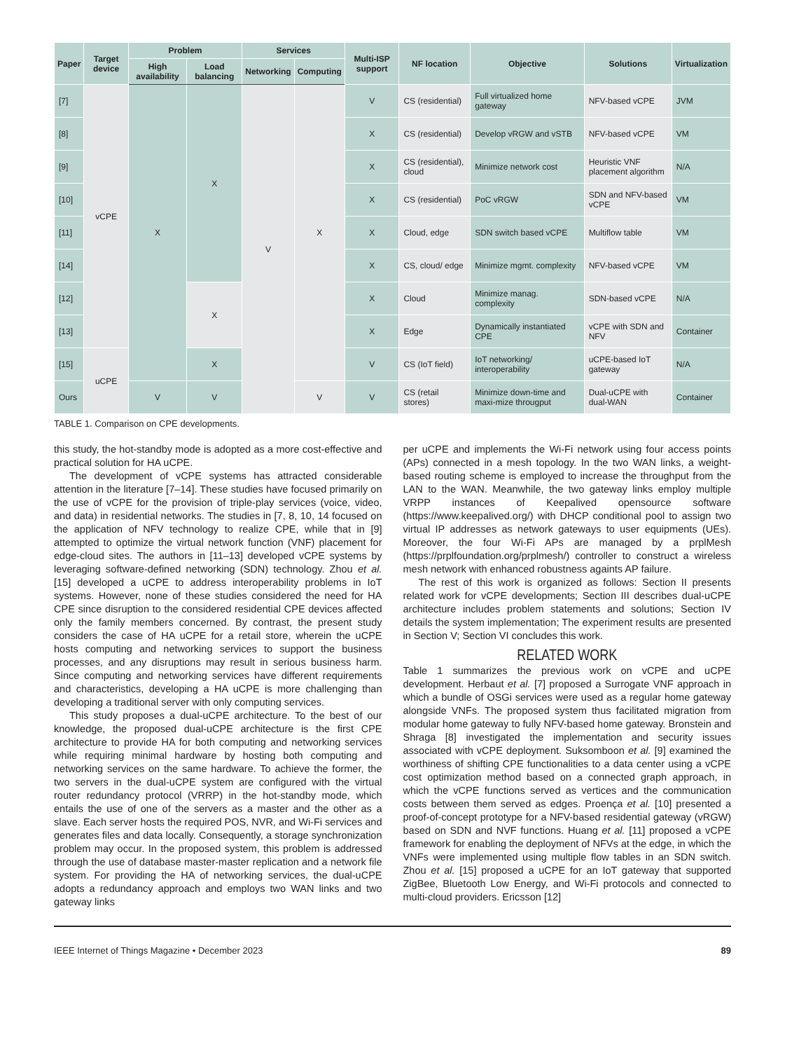| Paper | Target device | Problem | | Services | | Multi-ISP support | NF location | Objective | Solutions | Virtualization |
| --- | --- | --- | --- | --- | --- | --- | --- | --- | --- | --- |
| | | High availability | Load balancing | Networking | Computing | | | | | |
| [7] | vCPE | X | X | V | X | V | CS (residential) | Full virtualized home gateway | NFV-based vCPE | JVM |
| [8] | | | | | | X | CS (residential) | Develop vRGW and vSTB | NFV-based vCPE | VM |
| [9] | | | | | | X | CS (residential), cloud | Minimize network cost | Heuristic VNF placement algorithm | N/A |
| [10] | | | | | | X | CS (residential) | PoC vRGW | SDN and NFV-based vCPE | VM |
| [11] | | | | | | X | Cloud, edge | SDN switch based vCPE | Multiflow table | VM |
| [14] | | | | | | X | CS, cloud/ edge | Minimize mgmt. complexity | NFV-based vCPE | VM |
| [12] | | | X | | | X | Cloud | Minimize manag. complexity | SDN-based vCPE | N/A |
| [13] | | | | | | X | Edge | Dynamically instantiated CPE | vCPE with SDN and NFV | Container |
| [15] | uCPE | | X | | | V | CS (IoT field) | IoT networking/ interoperability | uCPE-based IoT gateway | N/A |
| Ours | | V | V | | V | V | CS (retail stores) | Minimize down-time and maxi-mize througput | Dual-uCPE with dual-WAN | Container |
TABLE 1. Comparison on CPE developments.
this study, the hot-standby mode is adopted as a more cost-effective and practical solution for HA uCPE.
The development of vCPE systems has attracted considerable attention in the literature [7–14]. These studies have focused primarily on the use of vCPE for the provision of triple-play services (voice, video, and data) in residential networks. The studies in [7, 8, 10, 14 focused on the application of NFV technology to realize CPE, while that in [9] attempted to optimize the virtual network function (VNF) placement for edge-cloud sites. The authors in [11–13] developed vCPE systems by leveraging software-defined networking (SDN) technology. Zhou et al. [15] developed a uCPE to address interoperability problems in IoT systems. However, none of these studies considered the need for HA CPE since disruption to the considered residential CPE devices affected only the family members concerned. By contrast, the present study considers the case of HA uCPE for a retail store, wherein the uCPE hosts computing and networking services to support the business processes, and any disruptions may result in serious business harm. Since computing and networking services have different requirements and characteristics, developing a HA uCPE is more challenging than developing a traditional server with only computing services.
This study proposes a dual-uCPE architecture. To the best of our knowledge, the proposed dual-uCPE architecture is the first CPE architecture to provide HA for both computing and networking services while requiring minimal hardware by hosting both computing and networking services on the same hardware. To achieve the former, the two servers in the dual-uCPE system are configured with the virtual router redundancy protocol (VRRP) in the hot-standby mode, which entails the use of one of the servers as a master and the other as a slave. Each server hosts the required POS, NVR, and Wi-Fi services and generates files and data locally. Consequently, a storage synchronization problem may occur. In the proposed system, this problem is addressed through the use of database master-master replication and a network file system. For providing the HA of networking services, the dual-uCPE adopts a redundancy approach and employs two WAN links and two gateway links
per uCPE and implements the Wi-Fi network using four access points (APs) connected in a mesh topology. In the two WAN links, a weight-based routing scheme is employed to increase the throughput from the LAN to the WAN. Meanwhile, the two gateway links employ multiple VRPP instances of Keepalived opensource software (https://www.keepalived.org/) with DHCP conditional pool to assign two virtual IP addresses as network gateways to user equipments (UEs). Moreover, the four Wi-Fi APs are managed by a prplMesh (https://prplfoundation.org/prplmesh/) controller to construct a wireless mesh network with enhanced robustness againts AP failure.
The rest of this work is organized as follows: Section II presents related work for vCPE developments; Section III describes dual-uCPE architecture includes problem statements and solutions; Section IV details the system implementation; The experiment results are presented in Section V; Section VI concludes this work.
RELATED WORK
Table 1 summarizes the previous work on vCPE and uCPE development. Herbaut et al. [7] proposed a Surrogate VNF approach in which a bundle of OSGi services were used as a regular home gateway alongside VNFs. The proposed system thus facilitated migration from modular home gateway to fully NFV-based home gateway. Bronstein and Shraga [8] investigated the implementation and security issues associated with vCPE deployment. Suksomboon et al. [9] examined the worthiness of shifting CPE functionalities to a data center using a vCPE cost optimization method based on a connected graph approach, in which the vCPE functions served as vertices and the communication costs between them served as edges. Proença et al. [10] presented a proof-of-concept prototype for a NFV-based residential gateway (vRGW) based on SDN and NVF functions. Huang et al. [11] proposed a vCPE framework for enabling the deployment of NFVs at the edge, in which the VNFs were implemented using multiple flow tables in an SDN switch. Zhou et al. [15] proposed a uCPE for an IoT gateway that supported ZigBee, Bluetooth Low Energy, and Wi-Fi protocols and connected to multi-cloud providers. Ericsson [12]
IEEE Internet of Things Magazine • December 2023 89